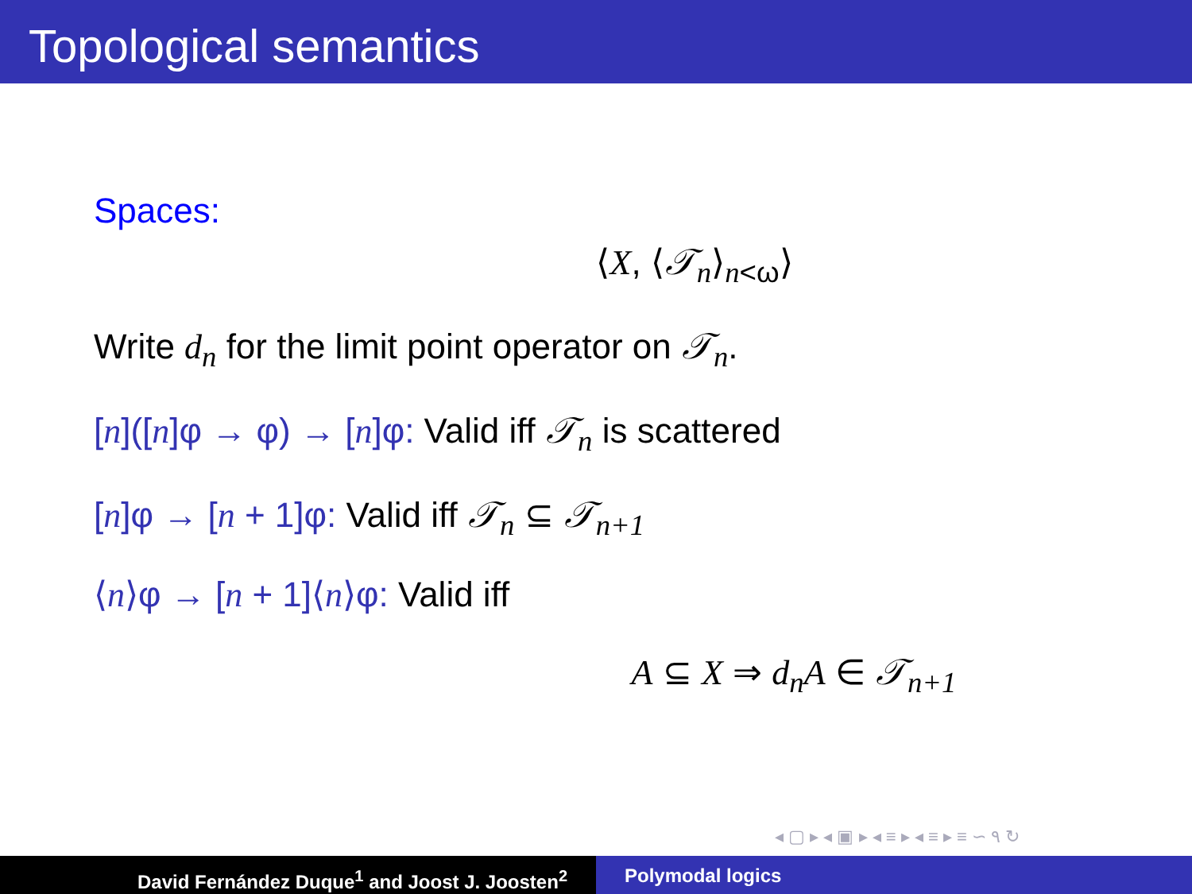Topological semantics
Spaces:
⟨X, ⟨𝒯<sub>n</sub>⟩<sub>n<ω</sub>⟩
Write d<sub>n</sub> for the limit point operator on 𝒯<sub>n</sub>.
[n]([n]φ → φ) → [n]φ: Valid iff 𝒯<sub>n</sub> is scattered
[n]φ → [n + 1]φ: Valid iff 𝒯<sub>n</sub> ⊆ 𝒯<sub>n+1</sub>
⟨n⟩φ → [n + 1]⟨n⟩φ: Valid iff
A ⊆ X ⇒ d<sub>n</sub>A ∈ 𝒯<sub>n+1</sub>
◂ ▢ ▸ ◂ ▣ ▸ ◂ ≡ ▸ ◂ ≡ ▸ ≡ ∽ ۹ ↻
David Fernández Duque<sup>1</sup> and Joost J. Joosten<sup>2</sup> Polymodal logics